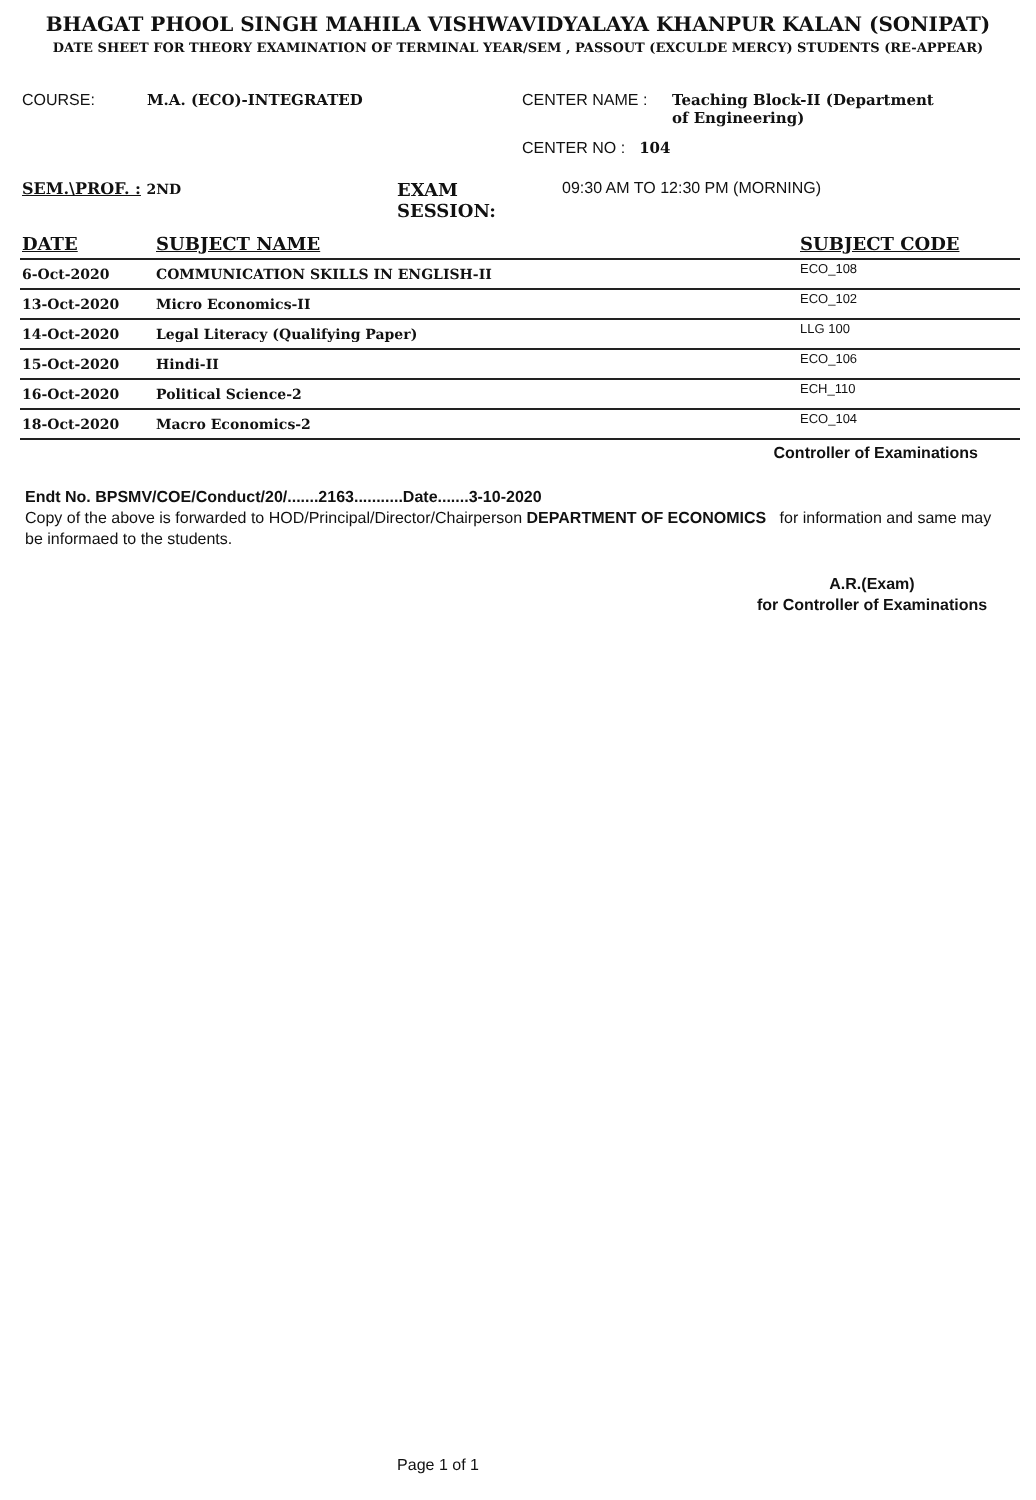BHAGAT PHOOL SINGH MAHILA VISHWAVIDYALAYA KHANPUR KALAN (SONIPAT)
DATE SHEET FOR THEORY EXAMINATION OF TERMINAL YEAR/SEM , PASSOUT (EXCULDE MERCY) STUDENTS (RE-APPEAR)
COURSE: M.A. (ECO)-INTEGRATED CENTER NAME : Teaching Block-II (Department of Engineering)
CENTER NO : 104
SEM.\PROF. : 2ND
EXAM SESSION: 09:30 AM TO 12:30 PM (MORNING)
| DATE | SUBJECT NAME | SUBJECT CODE |
| --- | --- | --- |
| 6-Oct-2020 | COMMUNICATION SKILLS IN ENGLISH-II | ECO_108 |
| 13-Oct-2020 | Micro Economics-II | ECO_102 |
| 14-Oct-2020 | Legal Literacy (Qualifying Paper) | LLG 100 |
| 15-Oct-2020 | Hindi-II | ECO_106 |
| 16-Oct-2020 | Political Science-2 | ECH_110 |
| 18-Oct-2020 | Macro Economics-2 | ECO_104 |
Controller of Examinations
Endt No. BPSMV/COE/Conduct/20/.......2163...........Date.......3-10-2020
Copy of the above is forwarded to HOD/Principal/Director/Chairperson DEPARTMENT OF ECONOMICS for information and same may be informaed to the students.
A.R.(Exam)
for Controller of Examinations
Page 1 of 1